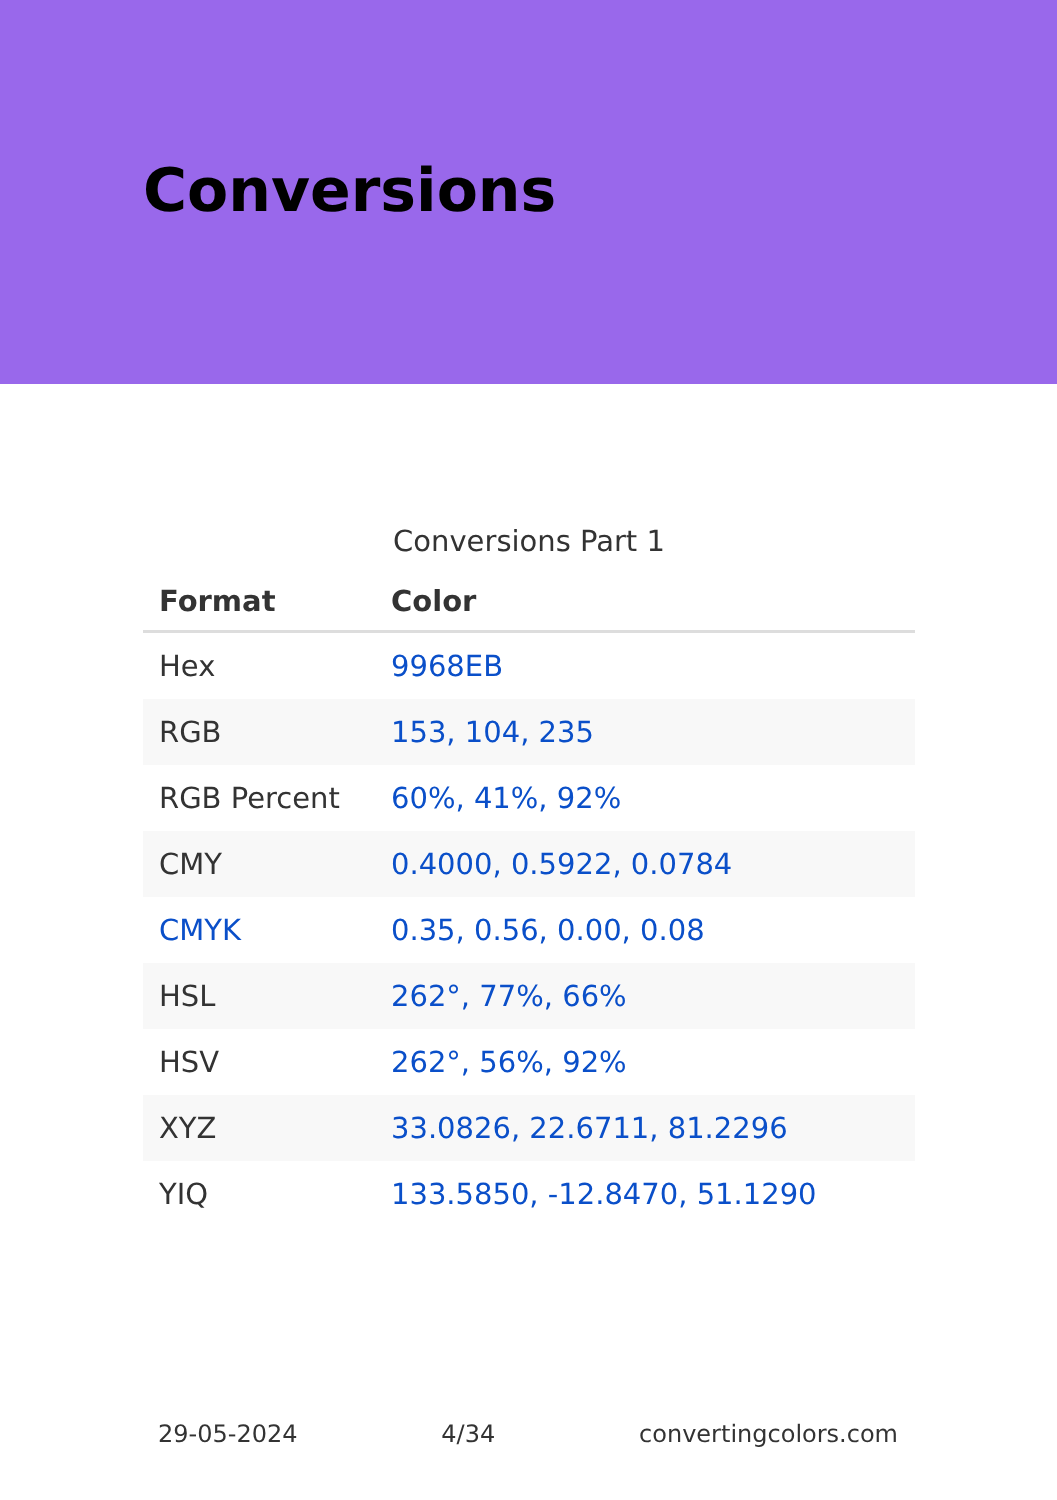Conversions
Conversions Part 1
| Format | Color |
| --- | --- |
| Hex | 9968EB |
| RGB | 153, 104, 235 |
| RGB Percent | 60%, 41%, 92% |
| CMY | 0.4000, 0.5922, 0.0784 |
| CMYK | 0.35, 0.56, 0.00, 0.08 |
| HSL | 262°, 77%, 66% |
| HSV | 262°, 56%, 92% |
| XYZ | 33.0826, 22.6711, 81.2296 |
| YIQ | 133.5850, -12.8470, 51.1290 |
29-05-2024 4/34 convertingcolors.com